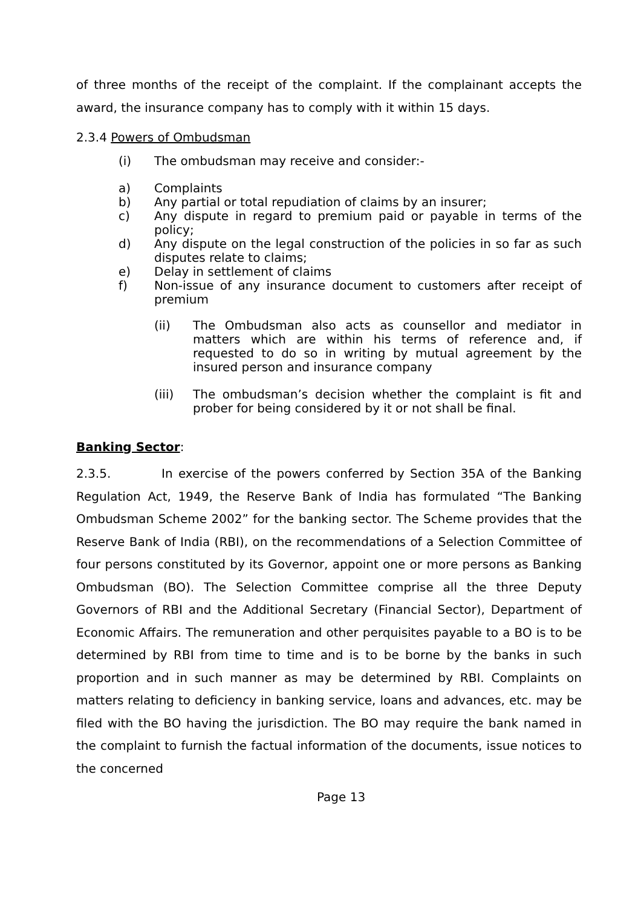of three months of the receipt of the complaint. If the complainant accepts the award, the insurance company has to comply with it within 15 days.
2.3.4 Powers of Ombudsman
(i) The ombudsman may receive and consider:-
a) Complaints
b) Any partial or total repudiation of claims by an insurer;
c) Any dispute in regard to premium paid or payable in terms of the policy;
d) Any dispute on the legal construction of the policies in so far as such disputes relate to claims;
e) Delay in settlement of claims
f) Non-issue of any insurance document to customers after receipt of premium
(ii) The Ombudsman also acts as counsellor and mediator in matters which are within his terms of reference and, if requested to do so in writing by mutual agreement by the insured person and insurance company
(iii) The ombudsman’s decision whether the complaint is fit and prober for being considered by it or not shall be final.
Banking Sector:
2.3.5. In exercise of the powers conferred by Section 35A of the Banking Regulation Act, 1949, the Reserve Bank of India has formulated “The Banking Ombudsman Scheme 2002” for the banking sector. The Scheme provides that the Reserve Bank of India (RBI), on the recommendations of a Selection Committee of four persons constituted by its Governor, appoint one or more persons as Banking Ombudsman (BO). The Selection Committee comprise all the three Deputy Governors of RBI and the Additional Secretary (Financial Sector), Department of Economic Affairs. The remuneration and other perquisites payable to a BO is to be determined by RBI from time to time and is to be borne by the banks in such proportion and in such manner as may be determined by RBI. Complaints on matters relating to deficiency in banking service, loans and advances, etc. may be filed with the BO having the jurisdiction. The BO may require the bank named in the complaint to furnish the factual information of the documents, issue notices to the concerned
Page 13